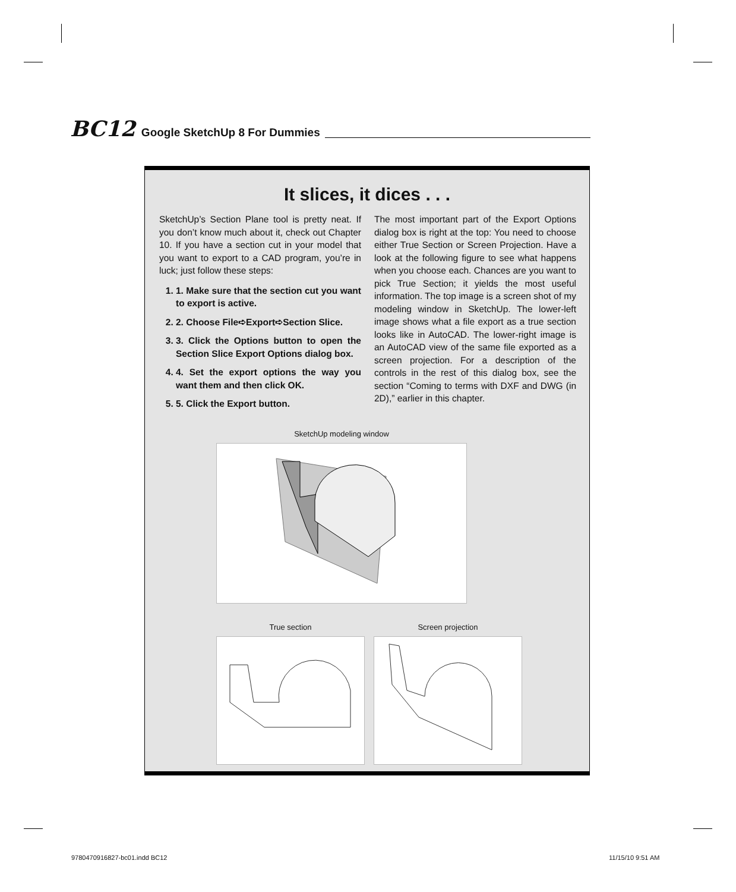BC12 Google SketchUp 8 For Dummies
It slices, it dices . . .
SketchUp’s Section Plane tool is pretty neat. If you don’t know much about it, check out Chapter 10. If you have a section cut in your model that you want to export to a CAD program, you’re in luck; just follow these steps:
1. 1. Make sure that the section cut you want to export is active.
2. 2. Choose File➪Export➪Section Slice.
3. 3. Click the Options button to open the Section Slice Export Options dialog box.
4. 4. Set the export options the way you want them and then click OK.
5. 5. Click the Export button.
The most important part of the Export Options dialog box is right at the top: You need to choose either True Section or Screen Projection. Have a look at the following figure to see what happens when you choose each. Chances are you want to pick True Section; it yields the most useful information. The top image is a screen shot of my modeling window in SketchUp. The lower-left image shows what a file export as a true section looks like in AutoCAD. The lower-right image is an AutoCAD view of the same file exported as a screen projection. For a description of the controls in the rest of this dialog box, see the section “Coming to terms with DXF and DWG (in 2D),” earlier in this chapter.
SketchUp modeling window
True section Screen projection
9780470916827-bc01.indd BC12 11/15/10 9:51 AM